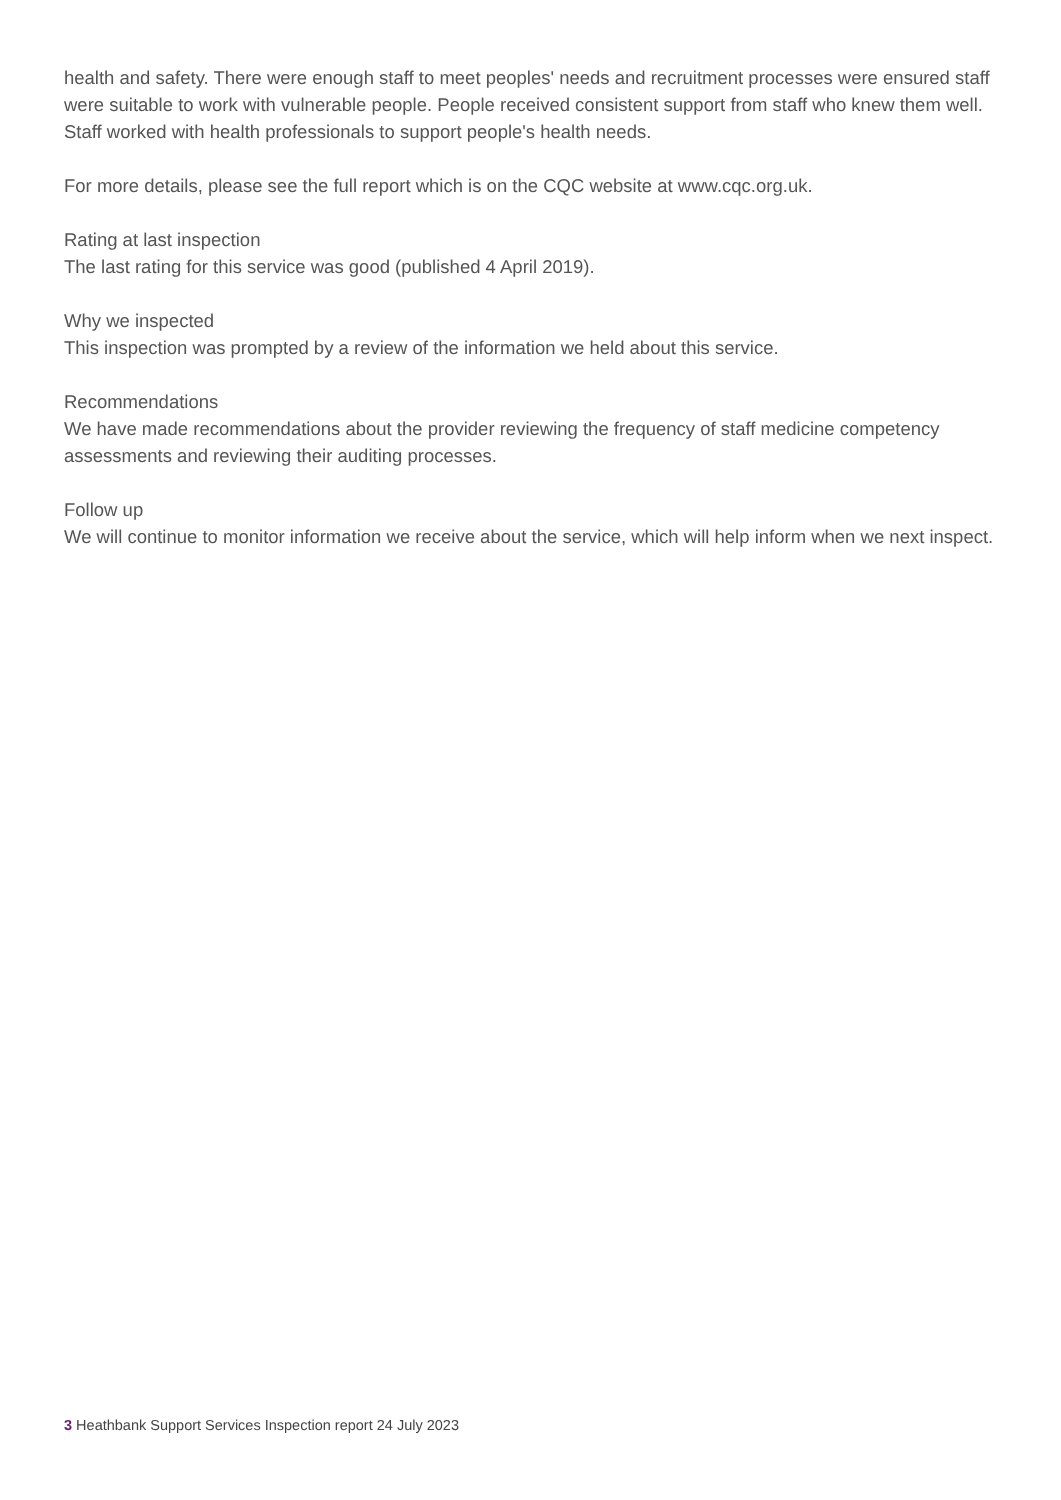health and safety. There were enough staff to meet peoples' needs and recruitment processes were ensured staff were suitable to work with vulnerable people. People received consistent support from staff who knew them well. Staff worked with health professionals to support people's health needs.
For more details, please see the full report which is on the CQC website at www.cqc.org.uk.
Rating at last inspection
The last rating for this service was good (published 4 April 2019).
Why we inspected
This inspection was prompted by a review of the information we held about this service.
Recommendations
We have made recommendations about the provider reviewing the frequency of staff medicine competency assessments and reviewing their auditing processes.
Follow up
We will continue to monitor information we receive about the service, which will help inform when we next inspect.
3 Heathbank Support Services Inspection report 24 July 2023